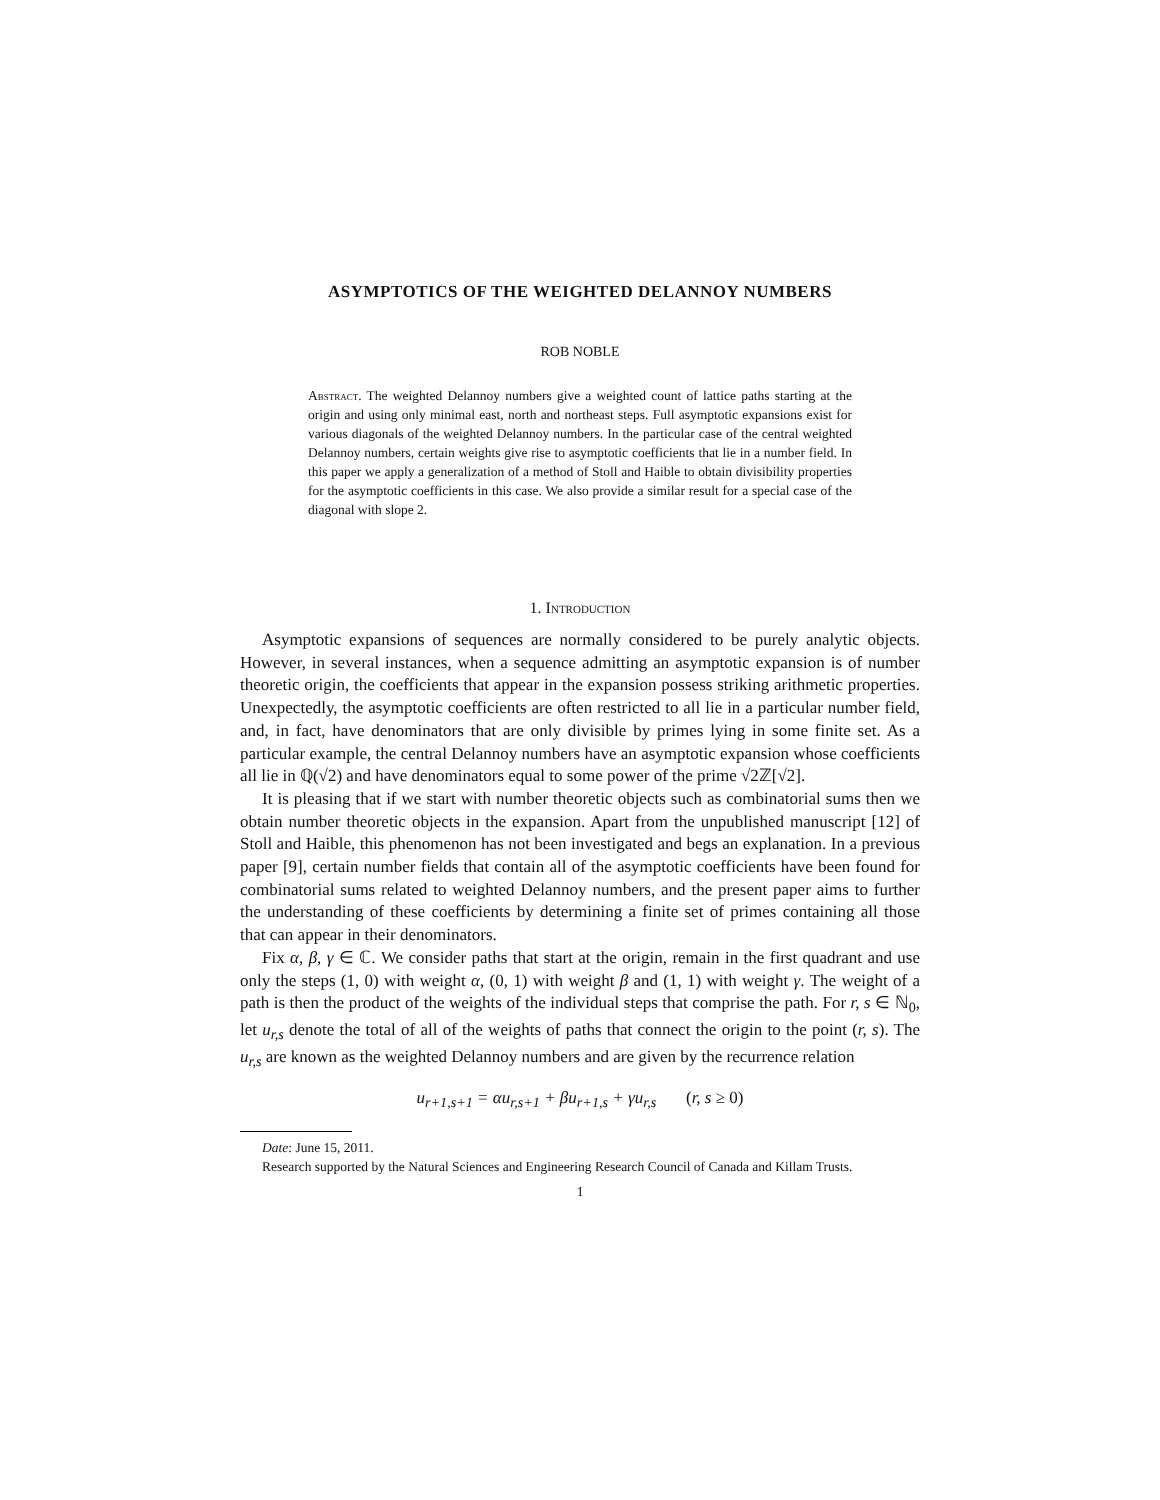ASYMPTOTICS OF THE WEIGHTED DELANNOY NUMBERS
ROB NOBLE
Abstract. The weighted Delannoy numbers give a weighted count of lattice paths starting at the origin and using only minimal east, north and northeast steps. Full asymptotic expansions exist for various diagonals of the weighted Delannoy numbers. In the particular case of the central weighted Delannoy numbers, certain weights give rise to asymptotic coefficients that lie in a number field. In this paper we apply a generalization of a method of Stoll and Haible to obtain divisibility properties for the asymptotic coefficients in this case. We also provide a similar result for a special case of the diagonal with slope 2.
1. Introduction
Asymptotic expansions of sequences are normally considered to be purely analytic objects. However, in several instances, when a sequence admitting an asymptotic expansion is of number theoretic origin, the coefficients that appear in the expansion possess striking arithmetic properties. Unexpectedly, the asymptotic coefficients are often restricted to all lie in a particular number field, and, in fact, have denominators that are only divisible by primes lying in some finite set. As a particular example, the central Delannoy numbers have an asymptotic expansion whose coefficients all lie in ℚ(√2) and have denominators equal to some power of the prime √2ℤ[√2].
It is pleasing that if we start with number theoretic objects such as combinatorial sums then we obtain number theoretic objects in the expansion. Apart from the unpublished manuscript [12] of Stoll and Haible, this phenomenon has not been investigated and begs an explanation. In a previous paper [9], certain number fields that contain all of the asymptotic coefficients have been found for combinatorial sums related to weighted Delannoy numbers, and the present paper aims to further the understanding of these coefficients by determining a finite set of primes containing all those that can appear in their denominators.
Fix α, β, γ ∈ ℂ. We consider paths that start at the origin, remain in the first quadrant and use only the steps (1, 0) with weight α, (0, 1) with weight β and (1, 1) with weight γ. The weight of a path is then the product of the weights of the individual steps that comprise the path. For r, s ∈ ℕ<sub>0</sub>, let u<sub>r,s</sub> denote the total of all of the weights of paths that connect the origin to the point (r, s). The u<sub>r,s</sub> are known as the weighted Delannoy numbers and are given by the recurrence relation
u<sub>r+1,s+1</sub> = αu<sub>r,s+1</sub> + βu<sub>r+1,s</sub> + γu<sub>r,s</sub> (r, s ≥ 0)
Date: June 15, 2011.
Research supported by the Natural Sciences and Engineering Research Council of Canada and Killam Trusts.
1